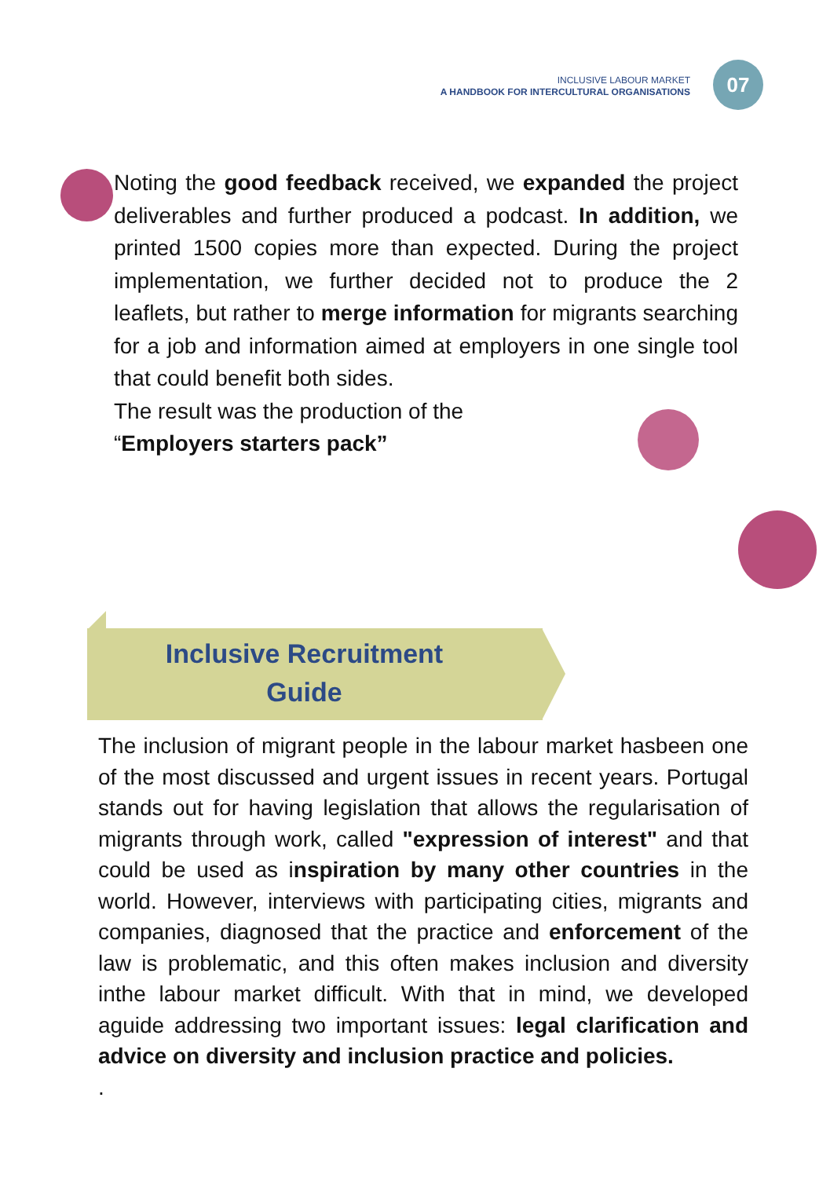INCLUSIVE LABOUR MARKET
A HANDBOOK FOR INTERCULTURAL ORGANISATIONS
07
Noting the good feedback received, we expanded the project deliverables and further produced a podcast. In addition, we printed 1500 copies more than expected. During the project implementation, we further decided not to produce the 2 leaflets, but rather to merge information for migrants searching for a job and information aimed at employers in one single tool that could benefit both sides.
The result was the production of the
“Employers starters pack”
Inclusive Recruitment
Guide
The inclusion of migrant people in the labour market hasbeen one of the most discussed and urgent issues in recent years. Portugal stands out for having legislation that allows the regularisation of migrants through work, called "expression of interest" and that could be used as inspiration by many other countries in the world. However, interviews with participating cities, migrants and companies, diagnosed that the practice and enforcement of the law is problematic, and this often makes inclusion and diversity inthe labour market difficult. With that in mind, we developed aguide addressing two important issues: legal clarification and advice on diversity and inclusion practice and policies.
.